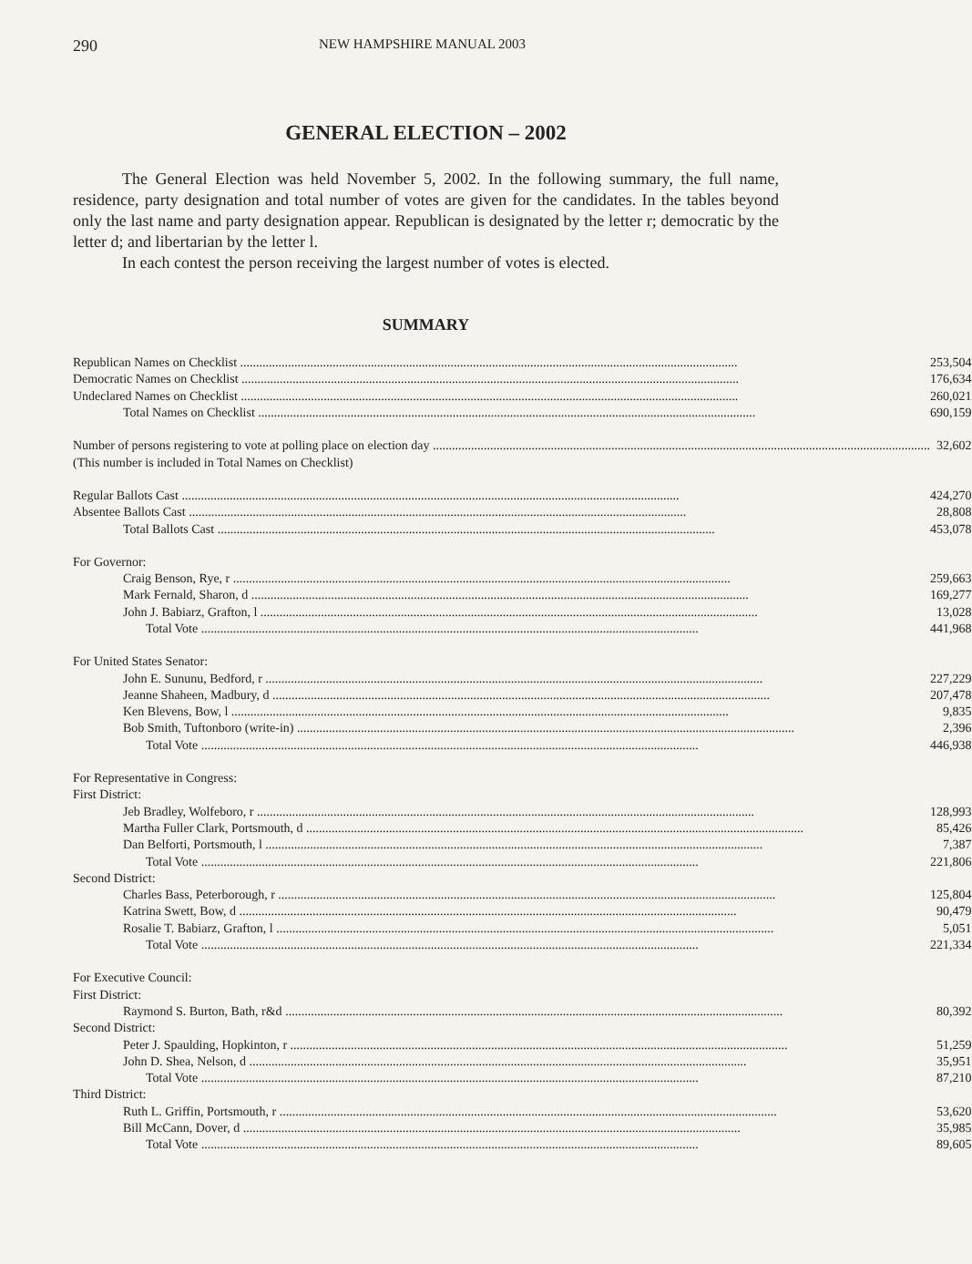290 NEW HAMPSHIRE MANUAL 2003
GENERAL ELECTION – 2002
The General Election was held November 5, 2002. In the following summary, the full name, residence, party designation and total number of votes are given for the candidates. In the tables beyond only the last name and party designation appear. Republican is designated by the letter r; democratic by the letter d; and libertarian by the letter l.
In each contest the person receiving the largest number of votes is elected.
SUMMARY
| Republican Names on Checklist | 253,504 |
| Democratic Names on Checklist | 176,634 |
| Undeclared Names on Checklist | 260,021 |
| Total Names on Checklist | 690,159 |
| Number of persons registering to vote at polling place on election day | 32,602 |
| (This number is included in Total Names on Checklist) | |
| Regular Ballots Cast | 424,270 |
| Absentee Ballots Cast | 28,808 |
| Total Ballots Cast | 453,078 |
| For Governor: | |
| Craig Benson, Rye, r | 259,663 |
| Mark Fernald, Sharon, d | 169,277 |
| John J. Babiarz, Grafton, l | 13,028 |
| Total Vote | 441,968 |
| For United States Senator: | |
| John E. Sununu, Bedford, r | 227,229 |
| Jeanne Shaheen, Madbury, d | 207,478 |
| Ken Blevens, Bow, l | 9,835 |
| Bob Smith, Tuftonboro (write-in) | 2,396 |
| Total Vote | 446,938 |
| For Representative in Congress: | |
| First District: | |
| Jeb Bradley, Wolfeboro, r | 128,993 |
| Martha Fuller Clark, Portsmouth, d | 85,426 |
| Dan Belforti, Portsmouth, l | 7,387 |
| Total Vote | 221,806 |
| Second District: | |
| Charles Bass, Peterborough, r | 125,804 |
| Katrina Swett, Bow, d | 90,479 |
| Rosalie T. Babiarz, Grafton, l | 5,051 |
| Total Vote | 221,334 |
| For Executive Council: | |
| First District: | |
| Raymond S. Burton, Bath, r&d | 80,392 |
| Second District: | |
| Peter J. Spaulding, Hopkinton, r | 51,259 |
| John D. Shea, Nelson, d | 35,951 |
| Total Vote | 87,210 |
| Third District: | |
| Ruth L. Griffin, Portsmouth, r | 53,620 |
| Bill McCann, Dover, d | 35,985 |
| Total Vote | 89,605 |